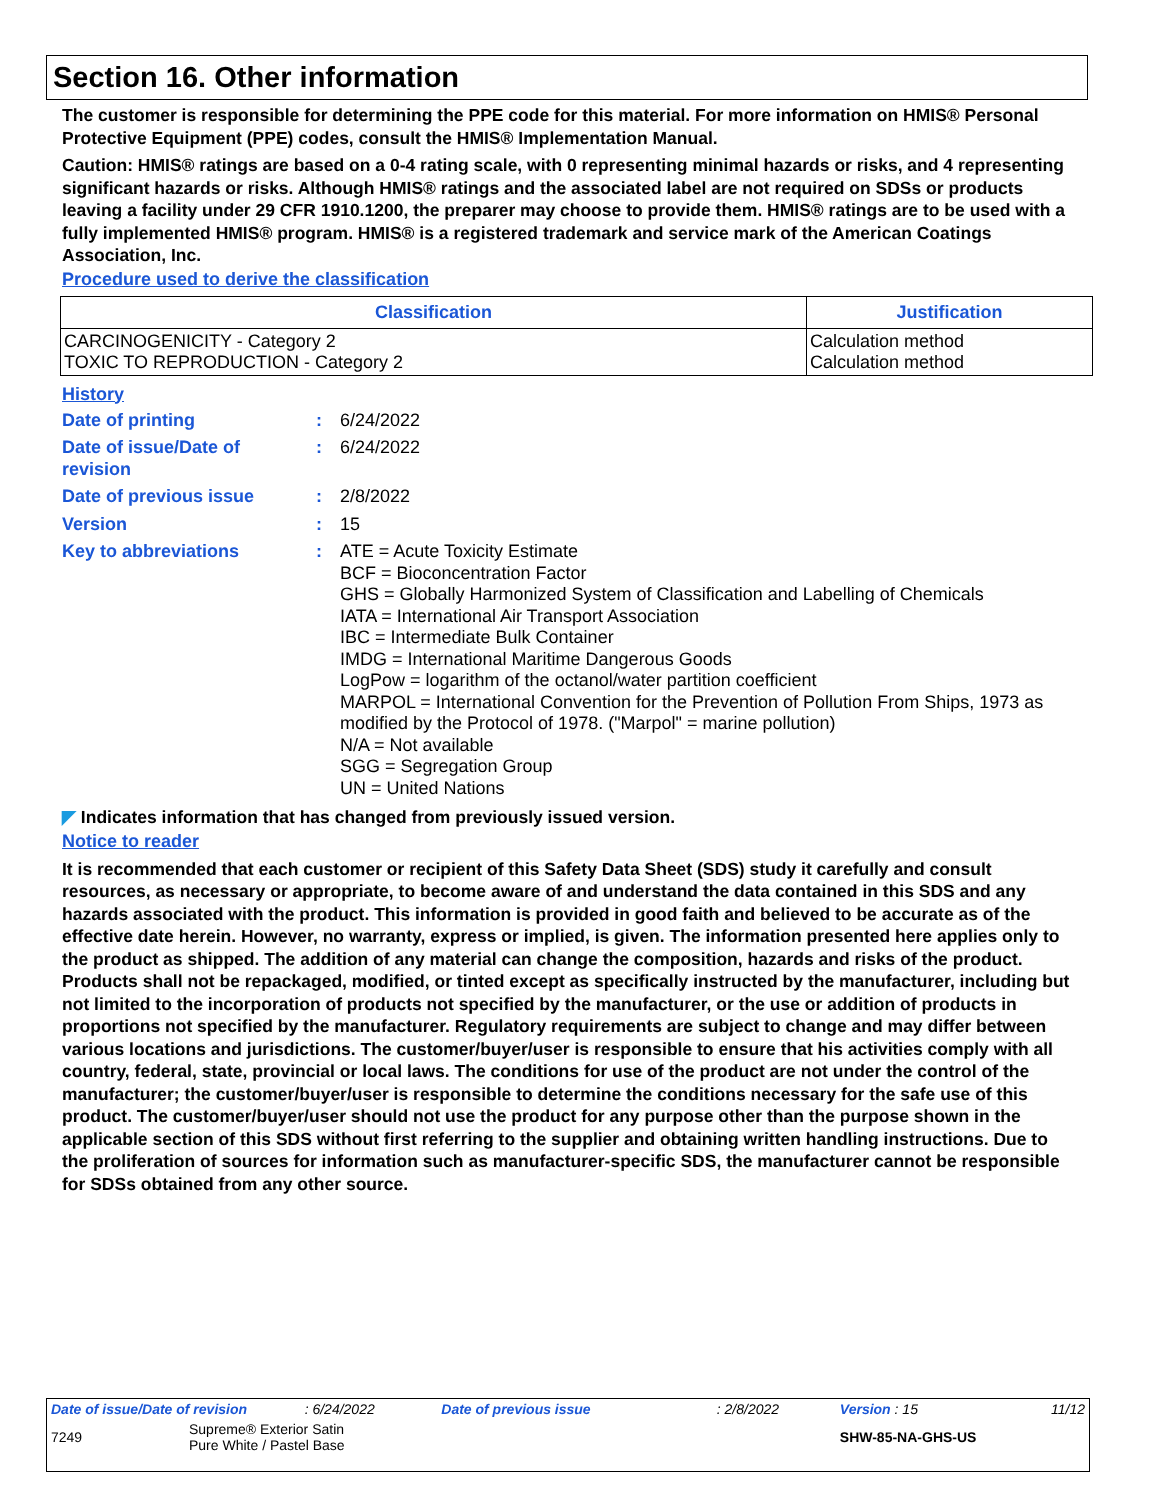Section 16. Other information
The customer is responsible for determining the PPE code for this material. For more information on HMIS® Personal Protective Equipment (PPE) codes, consult the HMIS® Implementation Manual.
Caution: HMIS® ratings are based on a 0-4 rating scale, with 0 representing minimal hazards or risks, and 4 representing significant hazards or risks. Although HMIS® ratings and the associated label are not required on SDSs or products leaving a facility under 29 CFR 1910.1200, the preparer may choose to provide them. HMIS® ratings are to be used with a fully implemented HMIS® program. HMIS® is a registered trademark and service mark of the American Coatings Association, Inc.
Procedure used to derive the classification
| Classification | Justification |
| --- | --- |
| CARCINOGENICITY - Category 2 TOXIC TO REPRODUCTION - Category 2 | Calculation method Calculation method |
History
| Date of printing | : | 6/24/2022 |
| Date of issue/Date of revision | : | 6/24/2022 |
| Date of previous issue | : | 2/8/2022 |
| Version | : | 15 |
| Key to abbreviations | : | ATE = Acute Toxicity Estimate BCF = Bioconcentration Factor GHS = Globally Harmonized System of Classification and Labelling of Chemicals IATA = International Air Transport Association IBC = Intermediate Bulk Container IMDG = International Maritime Dangerous Goods LogPow = logarithm of the octanol/water partition coefficient MARPOL = International Convention for the Prevention of Pollution From Ships, 1973 as modified by the Protocol of 1978. ("Marpol" = marine pollution) N/A = Not available SGG = Segregation Group UN = United Nations |
◤ Indicates information that has changed from previously issued version.
Notice to reader
It is recommended that each customer or recipient of this Safety Data Sheet (SDS) study it carefully and consult resources, as necessary or appropriate, to become aware of and understand the data contained in this SDS and any hazards associated with the product. This information is provided in good faith and believed to be accurate as of the effective date herein. However, no warranty, express or implied, is given. The information presented here applies only to the product as shipped. The addition of any material can change the composition, hazards and risks of the product. Products shall not be repackaged, modified, or tinted except as specifically instructed by the manufacturer, including but not limited to the incorporation of products not specified by the manufacturer, or the use or addition of products in proportions not specified by the manufacturer. Regulatory requirements are subject to change and may differ between various locations and jurisdictions. The customer/buyer/user is responsible to ensure that his activities comply with all country, federal, state, provincial or local laws. The conditions for use of the product are not under the control of the manufacturer; the customer/buyer/user is responsible to determine the conditions necessary for the safe use of this product. The customer/buyer/user should not use the product for any purpose other than the purpose shown in the applicable section of this SDS without first referring to the supplier and obtaining written handling instructions. Due to the proliferation of sources for information such as manufacturer-specific SDS, the manufacturer cannot be responsible for SDSs obtained from any other source.
| Date of issue/Date of revision | | : 6/24/2022 | Date of previous issue | : 2/8/2022 | Version : 15 | 11/12 |
| 7249 | Supreme® Exterior Satin Pure White / Pastel Base | | | | SHW-85-NA-GHS-US | |